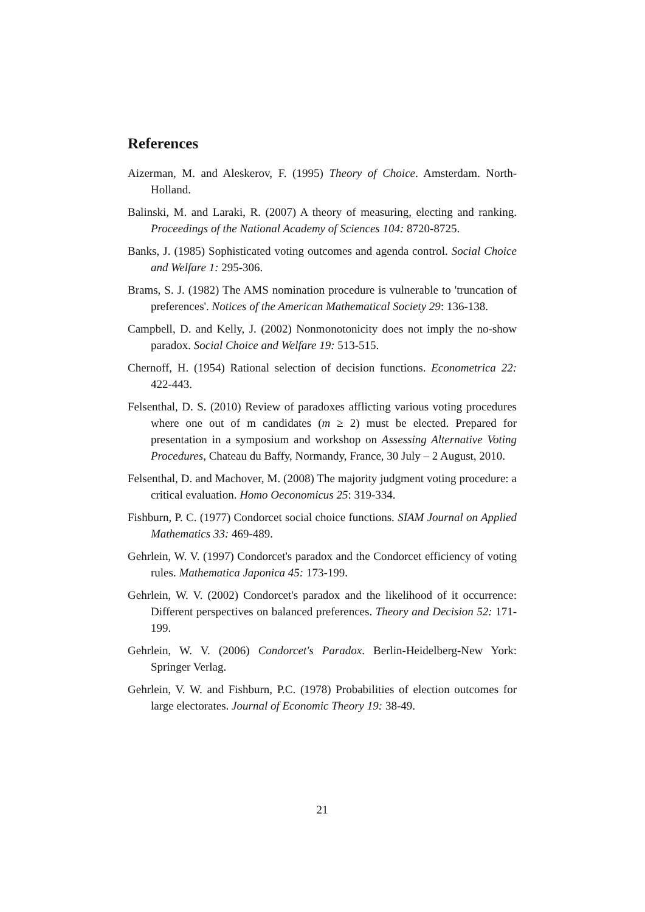References
Aizerman, M. and Aleskerov, F. (1995) Theory of Choice. Amsterdam. North-Holland.
Balinski, M. and Laraki, R. (2007) A theory of measuring, electing and ranking. Proceedings of the National Academy of Sciences 104: 8720-8725.
Banks, J. (1985) Sophisticated voting outcomes and agenda control. Social Choice and Welfare 1: 295-306.
Brams, S. J. (1982) The AMS nomination procedure is vulnerable to 'truncation of preferences'. Notices of the American Mathematical Society 29: 136-138.
Campbell, D. and Kelly, J. (2002) Nonmonotonicity does not imply the no-show paradox. Social Choice and Welfare 19: 513-515.
Chernoff, H. (1954) Rational selection of decision functions. Econometrica 22: 422-443.
Felsenthal, D. S. (2010) Review of paradoxes afflicting various voting procedures where one out of m candidates (m ≥ 2) must be elected. Prepared for presentation in a symposium and workshop on Assessing Alternative Voting Procedures, Chateau du Baffy, Normandy, France, 30 July – 2 August, 2010.
Felsenthal, D. and Machover, M. (2008) The majority judgment voting procedure: a critical evaluation. Homo Oeconomicus 25: 319-334.
Fishburn, P. C. (1977) Condorcet social choice functions. SIAM Journal on Applied Mathematics 33: 469-489.
Gehrlein, W. V. (1997) Condorcet's paradox and the Condorcet efficiency of voting rules. Mathematica Japonica 45: 173-199.
Gehrlein, W. V. (2002) Condorcet's paradox and the likelihood of it occurrence: Different perspectives on balanced preferences. Theory and Decision 52: 171-199.
Gehrlein, W. V. (2006) Condorcet's Paradox. Berlin-Heidelberg-New York: Springer Verlag.
Gehrlein, V. W. and Fishburn, P.C. (1978) Probabilities of election outcomes for large electorates. Journal of Economic Theory 19: 38-49.
21